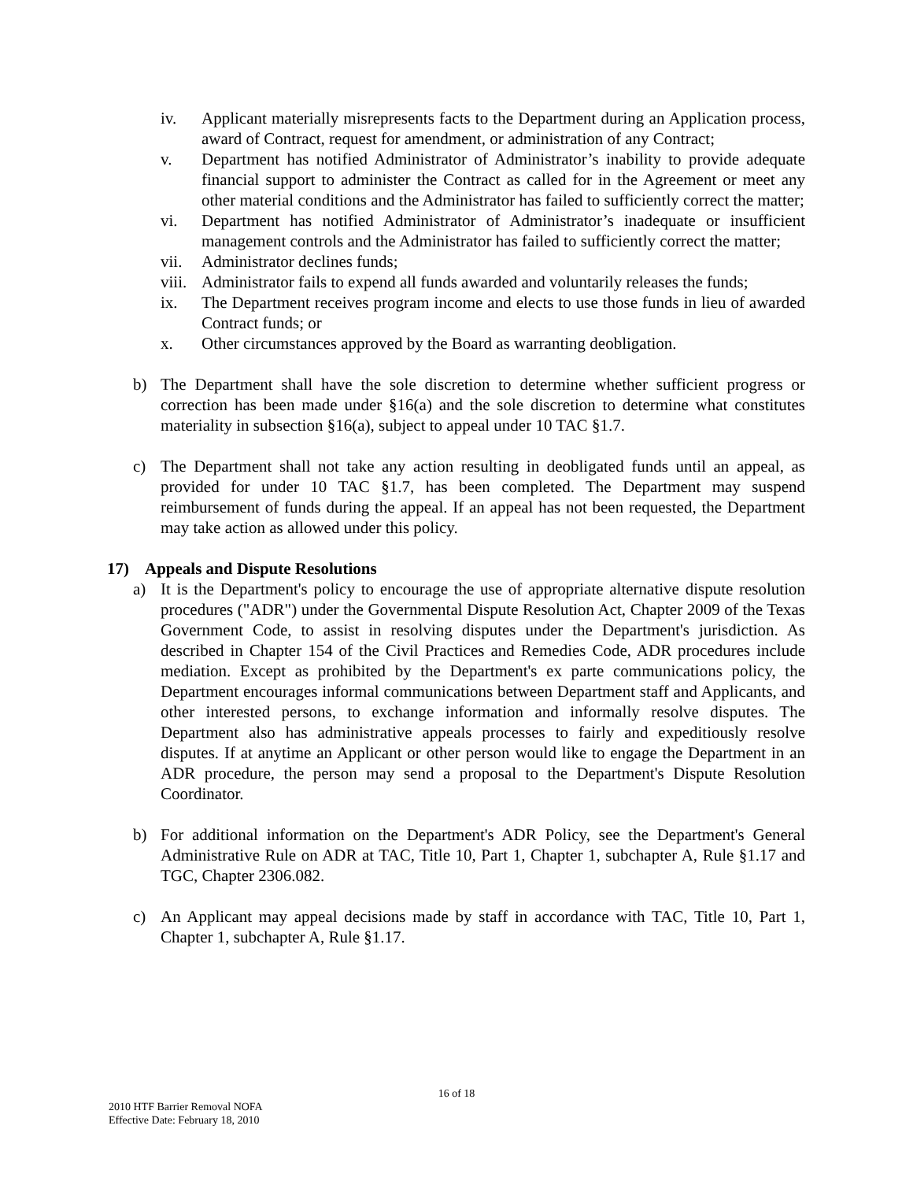iv. Applicant materially misrepresents facts to the Department during an Application process, award of Contract, request for amendment, or administration of any Contract;
v. Department has notified Administrator of Administrator’s inability to provide adequate financial support to administer the Contract as called for in the Agreement or meet any other material conditions and the Administrator has failed to sufficiently correct the matter;
vi. Department has notified Administrator of Administrator’s inadequate or insufficient management controls and the Administrator has failed to sufficiently correct the matter;
vii. Administrator declines funds;
viii.
Administrator fails to expend all funds awarded and voluntarily releases the funds;
ix. The Department receives program income and elects to use those funds in lieu of awarded Contract funds; or
x. Other circumstances approved by the Board as warranting deobligation.
b) The Department shall have the sole discretion to determine whether sufficient progress or correction has been made under §16(a) and the sole discretion to determine what constitutes materiality in subsection §16(a), subject to appeal under 10 TAC §1.7.
c) The Department shall not take any action resulting in deobligated funds until an appeal, as provided for under 10 TAC §1.7, has been completed. The Department may suspend reimbursement of funds during the appeal. If an appeal has not been requested, the Department may take action as allowed under this policy.
17) Appeals and Dispute Resolutions
a) It is the Department's policy to encourage the use of appropriate alternative dispute resolution procedures ("ADR") under the Governmental Dispute Resolution Act, Chapter 2009 of the Texas Government Code, to assist in resolving disputes under the Department's jurisdiction. As described in Chapter 154 of the Civil Practices and Remedies Code, ADR procedures include mediation. Except as prohibited by the Department's ex parte communications policy, the Department encourages informal communications between Department staff and Applicants, and other interested persons, to exchange information and informally resolve disputes. The Department also has administrative appeals processes to fairly and expeditiously resolve disputes. If at anytime an Applicant or other person would like to engage the Department in an ADR procedure, the person may send a proposal to the Department's Dispute Resolution Coordinator.
b) For additional information on the Department's ADR Policy, see the Department's General Administrative Rule on ADR at TAC, Title 10, Part 1, Chapter 1, subchapter A, Rule §1.17 and TGC, Chapter 2306.082.
c) An Applicant may appeal decisions made by staff in accordance with TAC, Title 10, Part 1, Chapter 1, subchapter A, Rule §1.17.
16 of 18
2010 HTF Barrier Removal NOFA
Effective Date: February 18, 2010